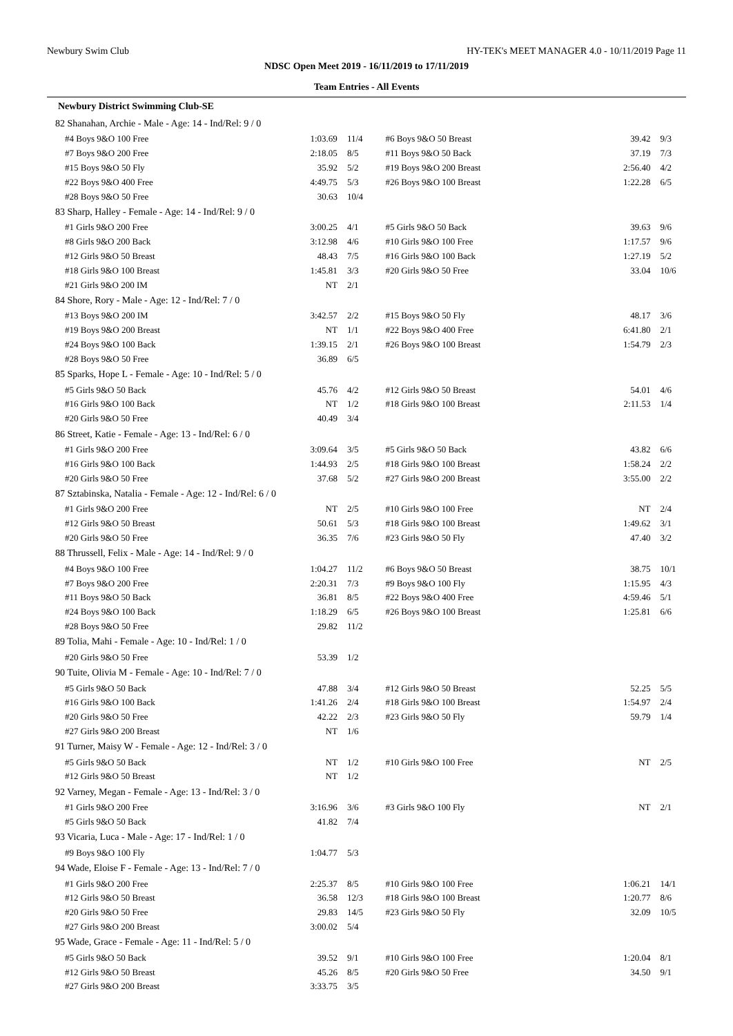Newbury Swim Club HY-TEK's MEET MANAGER 4.0 - 10/11/2019 Page 11
NDSC Open Meet 2019 - 16/11/2019 to 17/11/2019
Team Entries - All Events
| Newbury District Swimming Club-SE | | | | | |
| 82 Shanahan, Archie - Male - Age: 14 - Ind/Rel: 9 / 0 | | | | | |
| #4 Boys 9&O 100 Free | 1:03.69 | 11/4 | #6 Boys 9&O 50 Breast | 39.42 | 9/3 |
| #7 Boys 9&O 200 Free | 2:18.05 | 8/5 | #11 Boys 9&O 50 Back | 37.19 | 7/3 |
| #15 Boys 9&O 50 Fly | 35.92 | 5/2 | #19 Boys 9&O 200 Breast | 2:56.40 | 4/2 |
| #22 Boys 9&O 400 Free | 4:49.75 | 5/3 | #26 Boys 9&O 100 Breast | 1:22.28 | 6/5 |
| #28 Boys 9&O 50 Free | 30.63 | 10/4 | | | |
| 83 Sharp, Halley - Female - Age: 14 - Ind/Rel: 9 / 0 | | | | | |
| #1 Girls 9&O 200 Free | 3:00.25 | 4/1 | #5 Girls 9&O 50 Back | 39.63 | 9/6 |
| #8 Girls 9&O 200 Back | 3:12.98 | 4/6 | #10 Girls 9&O 100 Free | 1:17.57 | 9/6 |
| #12 Girls 9&O 50 Breast | 48.43 | 7/5 | #16 Girls 9&O 100 Back | 1:27.19 | 5/2 |
| #18 Girls 9&O 100 Breast | 1:45.81 | 3/3 | #20 Girls 9&O 50 Free | 33.04 | 10/6 |
| #21 Girls 9&O 200 IM | NT | 2/1 | | | |
| 84 Shore, Rory - Male - Age: 12 - Ind/Rel: 7 / 0 | | | | | |
| #13 Boys 9&O 200 IM | 3:42.57 | 2/2 | #15 Boys 9&O 50 Fly | 48.17 | 3/6 |
| #19 Boys 9&O 200 Breast | NT | 1/1 | #22 Boys 9&O 400 Free | 6:41.80 | 2/1 |
| #24 Boys 9&O 100 Back | 1:39.15 | 2/1 | #26 Boys 9&O 100 Breast | 1:54.79 | 2/3 |
| #28 Boys 9&O 50 Free | 36.89 | 6/5 | | | |
| 85 Sparks, Hope L - Female - Age: 10 - Ind/Rel: 5 / 0 | | | | | |
| #5 Girls 9&O 50 Back | 45.76 | 4/2 | #12 Girls 9&O 50 Breast | 54.01 | 4/6 |
| #16 Girls 9&O 100 Back | NT | 1/2 | #18 Girls 9&O 100 Breast | 2:11.53 | 1/4 |
| #20 Girls 9&O 50 Free | 40.49 | 3/4 | | | |
| 86 Street, Katie - Female - Age: 13 - Ind/Rel: 6 / 0 | | | | | |
| #1 Girls 9&O 200 Free | 3:09.64 | 3/5 | #5 Girls 9&O 50 Back | 43.82 | 6/6 |
| #16 Girls 9&O 100 Back | 1:44.93 | 2/5 | #18 Girls 9&O 100 Breast | 1:58.24 | 2/2 |
| #20 Girls 9&O 50 Free | 37.68 | 5/2 | #27 Girls 9&O 200 Breast | 3:55.00 | 2/2 |
| 87 Sztabinska, Natalia - Female - Age: 12 - Ind/Rel: 6 / 0 | | | | | |
| #1 Girls 9&O 200 Free | NT | 2/5 | #10 Girls 9&O 100 Free | NT | 2/4 |
| #12 Girls 9&O 50 Breast | 50.61 | 5/3 | #18 Girls 9&O 100 Breast | 1:49.62 | 3/1 |
| #20 Girls 9&O 50 Free | 36.35 | 7/6 | #23 Girls 9&O 50 Fly | 47.40 | 3/2 |
| 88 Thrussell, Felix - Male - Age: 14 - Ind/Rel: 9 / 0 | | | | | |
| #4 Boys 9&O 100 Free | 1:04.27 | 11/2 | #6 Boys 9&O 50 Breast | 38.75 | 10/1 |
| #7 Boys 9&O 200 Free | 2:20.31 | 7/3 | #9 Boys 9&O 100 Fly | 1:15.95 | 4/3 |
| #11 Boys 9&O 50 Back | 36.81 | 8/5 | #22 Boys 9&O 400 Free | 4:59.46 | 5/1 |
| #24 Boys 9&O 100 Back | 1:18.29 | 6/5 | #26 Boys 9&O 100 Breast | 1:25.81 | 6/6 |
| #28 Boys 9&O 50 Free | 29.82 | 11/2 | | | |
| 89 Tolia, Mahi - Female - Age: 10 - Ind/Rel: 1 / 0 | | | | | |
| #20 Girls 9&O 50 Free | 53.39 | 1/2 | | | |
| 90 Tuite, Olivia M - Female - Age: 10 - Ind/Rel: 7 / 0 | | | | | |
| #5 Girls 9&O 50 Back | 47.88 | 3/4 | #12 Girls 9&O 50 Breast | 52.25 | 5/5 |
| #16 Girls 9&O 100 Back | 1:41.26 | 2/4 | #18 Girls 9&O 100 Breast | 1:54.97 | 2/4 |
| #20 Girls 9&O 50 Free | 42.22 | 2/3 | #23 Girls 9&O 50 Fly | 59.79 | 1/4 |
| #27 Girls 9&O 200 Breast | NT | 1/6 | | | |
| 91 Turner, Maisy W - Female - Age: 12 - Ind/Rel: 3 / 0 | | | | | |
| #5 Girls 9&O 50 Back | NT | 1/2 | #10 Girls 9&O 100 Free | NT | 2/5 |
| #12 Girls 9&O 50 Breast | NT | 1/2 | | | |
| 92 Varney, Megan - Female - Age: 13 - Ind/Rel: 3 / 0 | | | | | |
| #1 Girls 9&O 200 Free | 3:16.96 | 3/6 | #3 Girls 9&O 100 Fly | NT | 2/1 |
| #5 Girls 9&O 50 Back | 41.82 | 7/4 | | | |
| 93 Vicaria, Luca - Male - Age: 17 - Ind/Rel: 1 / 0 | | | | | |
| #9 Boys 9&O 100 Fly | 1:04.77 | 5/3 | | | |
| 94 Wade, Eloise F - Female - Age: 13 - Ind/Rel: 7 / 0 | | | | | |
| #1 Girls 9&O 200 Free | 2:25.37 | 8/5 | #10 Girls 9&O 100 Free | 1:06.21 | 14/1 |
| #12 Girls 9&O 50 Breast | 36.58 | 12/3 | #18 Girls 9&O 100 Breast | 1:20.77 | 8/6 |
| #20 Girls 9&O 50 Free | 29.83 | 14/5 | #23 Girls 9&O 50 Fly | 32.09 | 10/5 |
| #27 Girls 9&O 200 Breast | 3:00.02 | 5/4 | | | |
| 95 Wade, Grace - Female - Age: 11 - Ind/Rel: 5 / 0 | | | | | |
| #5 Girls 9&O 50 Back | 39.52 | 9/1 | #10 Girls 9&O 100 Free | 1:20.04 | 8/1 |
| #12 Girls 9&O 50 Breast | 45.26 | 8/5 | #20 Girls 9&O 50 Free | 34.50 | 9/1 |
| #27 Girls 9&O 200 Breast | 3:33.75 | 3/5 | | | |